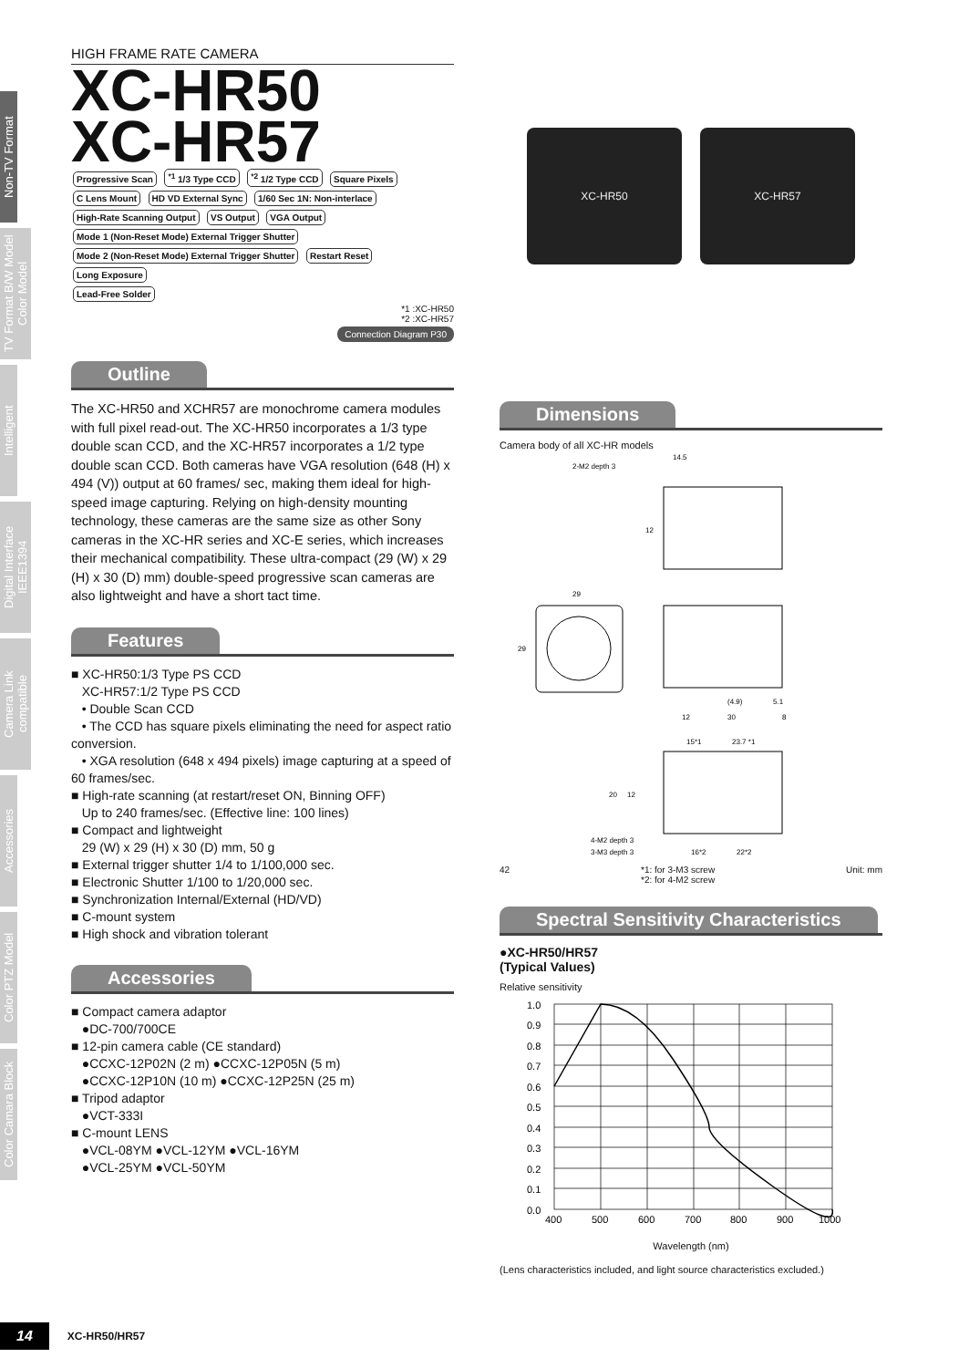Non-TV Format
TV Format B/W Model Color Model
Intelligent
Digital Interface IEEE1394
Camera Link compatible
Accessories
Color PTZ Model
Color Camara Block
HIGH FRAME RATE CAMERA
XC-HR50
XC-HR57
Progressive Scan <sup>*1</sup> 1/3 Type CCD <sup>*2</sup> 1/2 Type CCD Square Pixels C Lens Mount HD VD External Sync 1/60 Sec 1N: Non-interlace
High-Rate Scanning Output VS Output VGA Output Mode 1 (Non-Reset Mode) External Trigger Shutter Mode 2 (Non-Reset Mode) External Trigger Shutter Restart Reset Long Exposure
Lead-Free Solder
*1 :XC-HR50
*2 :XC-HR57
Connection Diagram P30
Outline
The XC-HR50 and XCHR57 are monochrome camera modules with full pixel read-out. The XC-HR50 incorporates a 1/3 type double scan CCD, and the XC-HR57 incorporates a 1/2 type double scan CCD. Both cameras have VGA resolution (648 (H) x 494 (V)) output at 60 frames/ sec, making them ideal for high-speed image capturing. Relying on high-density mounting technology, these cameras are the same size as other Sony cameras in the XC-HR series and XC-E series, which increases their mechanical compatibility. These ultra-compact (29 (W) x 29 (H) x 30 (D) mm) double-speed progressive scan cameras are also lightweight and have a short tact time.
Features
■ XC-HR50:1/3 Type PS CCD
XC-HR57:1/2 Type PS CCD
• Double Scan CCD
• The CCD has square pixels eliminating the need for aspect ratio conversion.
• XGA resolution (648 x 494 pixels) image capturing at a speed of 60 frames/sec.
■ High-rate scanning (at restart/reset ON, Binning OFF)
Up to 240 frames/sec. (Effective line: 100 lines)
■ Compact and lightweight
29 (W) x 29 (H) x 30 (D) mm, 50 g
■ External trigger shutter 1/4 to 1/100,000 sec.
■ Electronic Shutter 1/100 to 1/20,000 sec.
■ Synchronization Internal/External (HD/VD)
■ C-mount system
■ High shock and vibration tolerant
Accessories
■ Compact camera adaptor
●DC-700/700CE
■ 12-pin camera cable (CE standard)
●CCXC-12P02N (2 m) ●CCXC-12P05N (5 m)
●CCXC-12P10N (10 m) ●CCXC-12P25N (25 m)
■ Tripod adaptor
●VCT-333I
■ C-mount LENS
●VCL-08YM ●VCL-12YM ●VCL-16YM
●VCL-25YM ●VCL-50YM
XC-HR50 XC-HR57
Dimensions
Camera body of all XC-HR models
2-M2 depth 3
14.5
12
29
29
(4.9)
5.1
12
30
8
15*1
23.7 *1
20
12
4-M2 depth 3
3-M3 depth 3
16*2
22*2
42 *1: for 3-M3 screw
*2: for 4-M2 screw Unit: mm
Spectral Sensitivity Characteristics
●XC-HR50/HR57
(Typical Values)
Relative sensitivity
1.0
0.9
0.8
0.7
0.6
0.5
0.4
0.3
0.2
0.1
0.0
400
500
600
700
800
900
1000
Wavelength (nm)
(Lens characteristics included, and light source characteristics excluded.)
14 XC-HR50/HR57